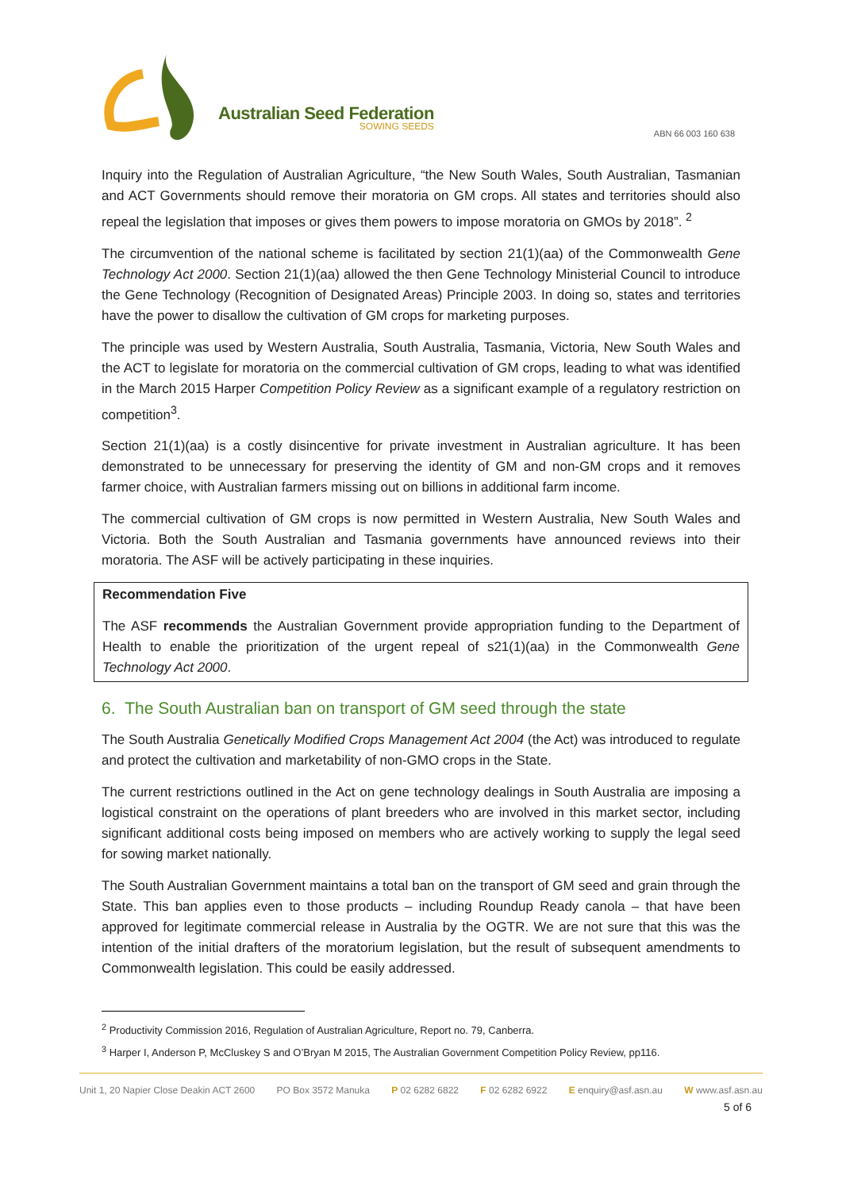Australian Seed Federation
SOWING SEEDS
ABN 66 003 160 638
Inquiry into the Regulation of Australian Agriculture, “the New South Wales, South Australian, Tasmanian and ACT Governments should remove their moratoria on GM crops. All states and territories should also repeal the legislation that imposes or gives them powers to impose moratoria on GMOs by 2018”. <sup>2</sup>
The circumvention of the national scheme is facilitated by section 21(1)(aa) of the Commonwealth Gene Technology Act 2000. Section 21(1)(aa) allowed the then Gene Technology Ministerial Council to introduce the Gene Technology (Recognition of Designated Areas) Principle 2003. In doing so, states and territories have the power to disallow the cultivation of GM crops for marketing purposes.
The principle was used by Western Australia, South Australia, Tasmania, Victoria, New South Wales and the ACT to legislate for moratoria on the commercial cultivation of GM crops, leading to what was identified in the March 2015 Harper Competition Policy Review as a significant example of a regulatory restriction on competition<sup>3</sup>.
Section 21(1)(aa) is a costly disincentive for private investment in Australian agriculture. It has been demonstrated to be unnecessary for preserving the identity of GM and non-GM crops and it removes farmer choice, with Australian farmers missing out on billions in additional farm income.
The commercial cultivation of GM crops is now permitted in Western Australia, New South Wales and Victoria. Both the South Australian and Tasmania governments have announced reviews into their moratoria. The ASF will be actively participating in these inquiries.
Recommendation Five
The ASF recommends the Australian Government provide appropriation funding to the Department of Health to enable the prioritization of the urgent repeal of s21(1)(aa) in the Commonwealth Gene Technology Act 2000.
6. The South Australian ban on transport of GM seed through the state
The South Australia Genetically Modified Crops Management Act 2004 (the Act) was introduced to regulate and protect the cultivation and marketability of non-GMO crops in the State.
The current restrictions outlined in the Act on gene technology dealings in South Australia are imposing a logistical constraint on the operations of plant breeders who are involved in this market sector, including significant additional costs being imposed on members who are actively working to supply the legal seed for sowing market nationally.
The South Australian Government maintains a total ban on the transport of GM seed and grain through the State. This ban applies even to those products – including Roundup Ready canola – that have been approved for legitimate commercial release in Australia by the OGTR. We are not sure that this was the intention of the initial drafters of the moratorium legislation, but the result of subsequent amendments to Commonwealth legislation. This could be easily addressed.
<sup>2</sup> Productivity Commission 2016, Regulation of Australian Agriculture, Report no. 79, Canberra.
<sup>3</sup> Harper I, Anderson P, McCluskey S and O’Bryan M 2015, The Australian Government Competition Policy Review, pp116.
Unit 1, 20 Napier Close Deakin ACT 2600 PO Box 3572 Manuka P 02 6282 6822 F 02 6282 6922 E enquiry@asf.asn.au W www.asf.asn.au
5 of 6